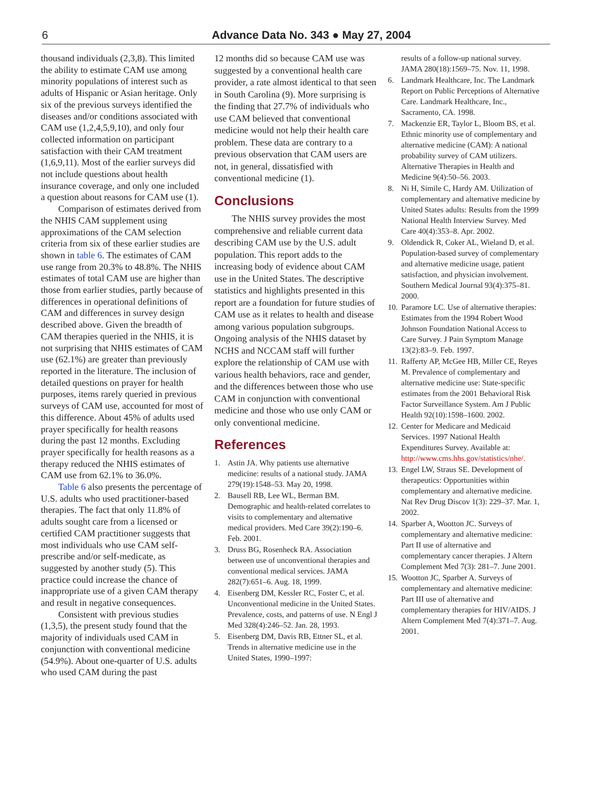6
Advance Data No. 343 ● May 27, 2004
thousand individuals (2,3,8). This limited the ability to estimate CAM use among minority populations of interest such as adults of Hispanic or Asian heritage. Only six of the previous surveys identified the diseases and/or conditions associated with CAM use (1,2,4,5,9,10), and only four collected information on participant satisfaction with their CAM treatment (1,6,9,11). Most of the earlier surveys did not include questions about health insurance coverage, and only one included a question about reasons for CAM use (1).
Comparison of estimates derived from the NHIS CAM supplement using approximations of the CAM selection criteria from six of these earlier studies are shown in table 6. The estimates of CAM use range from 20.3% to 48.8%. The NHIS estimates of total CAM use are higher than those from earlier studies, partly because of differences in operational definitions of CAM and differences in survey design described above. Given the breadth of CAM therapies queried in the NHIS, it is not surprising that NHIS estimates of CAM use (62.1%) are greater than previously reported in the literature. The inclusion of detailed questions on prayer for health purposes, items rarely queried in previous surveys of CAM use, accounted for most of this difference. About 45% of adults used prayer specifically for health reasons during the past 12 months. Excluding prayer specifically for health reasons as a therapy reduced the NHIS estimates of CAM use from 62.1% to 36.0%.
Table 6 also presents the percentage of U.S. adults who used practitioner-based therapies. The fact that only 11.8% of adults sought care from a licensed or certified CAM practitioner suggests that most individuals who use CAM self-prescribe and/or self-medicate, as suggested by another study (5). This practice could increase the chance of inappropriate use of a given CAM therapy and result in negative consequences.
Consistent with previous studies (1,3,5), the present study found that the majority of individuals used CAM in conjunction with conventional medicine (54.9%). About one-quarter of U.S. adults who used CAM during the past
12 months did so because CAM use was suggested by a conventional health care provider, a rate almost identical to that seen in South Carolina (9). More surprising is the finding that 27.7% of individuals who use CAM believed that conventional medicine would not help their health care problem. These data are contrary to a previous observation that CAM users are not, in general, dissatisfied with conventional medicine (1).
Conclusions
The NHIS survey provides the most comprehensive and reliable current data describing CAM use by the U.S. adult population. This report adds to the increasing body of evidence about CAM use in the United States. The descriptive statistics and highlights presented in this report are a foundation for future studies of CAM use as it relates to health and disease among various population subgroups. Ongoing analysis of the NHIS dataset by NCHS and NCCAM staff will further explore the relationship of CAM use with various health behaviors, race and gender, and the differences between those who use CAM in conjunction with conventional medicine and those who use only CAM or only conventional medicine.
References
1. Astin JA. Why patients use alternative medicine: results of a national study. JAMA 279(19):1548–53. May 20, 1998.
2. Bausell RB, Lee WL, Berman BM. Demographic and health-related correlates to visits to complementary and alternative medical providers. Med Care 39(2):190–6. Feb. 2001.
3. Druss BG, Rosenheck RA. Association between use of unconventional therapies and conventional medical services. JAMA 282(7):651–6. Aug. 18, 1999.
4. Eisenberg DM, Kessler RC, Foster C, et al. Unconventional medicine in the United States. Prevalence, costs, and patterns of use. N Engl J Med 328(4):246–52. Jan. 28, 1993.
5. Eisenberg DM, Davis RB, Ettner SL, et al. Trends in alternative medicine use in the United States, 1990–1997:
results of a follow-up national survey. JAMA 280(18):1569–75. Nov. 11, 1998.
6. Landmark Healthcare, Inc. The Landmark Report on Public Perceptions of Alternative Care. Landmark Healthcare, Inc., Sacramento, CA. 1998.
7. Mackenzie ER, Taylor L, Bloom BS, et al. Ethnic minority use of complementary and alternative medicine (CAM): A national probability survey of CAM utilizers. Alternative Therapies in Health and Medicine 9(4):50–56. 2003.
8. Ni H, Simile C, Hardy AM. Utilization of complementary and alternative medicine by United States adults: Results from the 1999 National Health Interview Survey. Med Care 40(4):353–8. Apr. 2002.
9. Oldendick R, Coker AL, Wieland D, et al. Population-based survey of complementary and alternative medicine usage, patient satisfaction, and physician involvement. Southern Medical Journal 93(4):375–81. 2000.
10. Paramore LC. Use of alternative therapies: Estimates from the 1994 Robert Wood Johnson Foundation National Access to Care Survey. J Pain Symptom Manage 13(2):83–9. Feb. 1997.
11. Rafferty AP, McGee HB, Miller CE, Reyes M. Prevalence of complementary and alternative medicine use: State-specific estimates from the 2001 Behavioral Risk Factor Surveillance System. Am J Public Health 92(10):1598–1600. 2002.
12. Center for Medicare and Medicaid Services. 1997 National Health Expenditures Survey. Available at: http://www.cms.hhs.gov/statistics/nhe/.
13. Engel LW, Straus SE. Development of therapeutics: Opportunities within complementary and alternative medicine. Nat Rev Drug Discov 1(3): 229–37. Mar. 1, 2002.
14. Sparber A, Wootton JC. Surveys of complementary and alternative medicine: Part II use of alternative and complementary cancer therapies. J Altern Complement Med 7(3): 281–7. June 2001.
15. Wootton JC, Sparber A. Surveys of complementary and alternative medicine: Part III use of alternative and complementary therapies for HIV/AIDS. J Altern Complement Med 7(4):371–7. Aug. 2001.